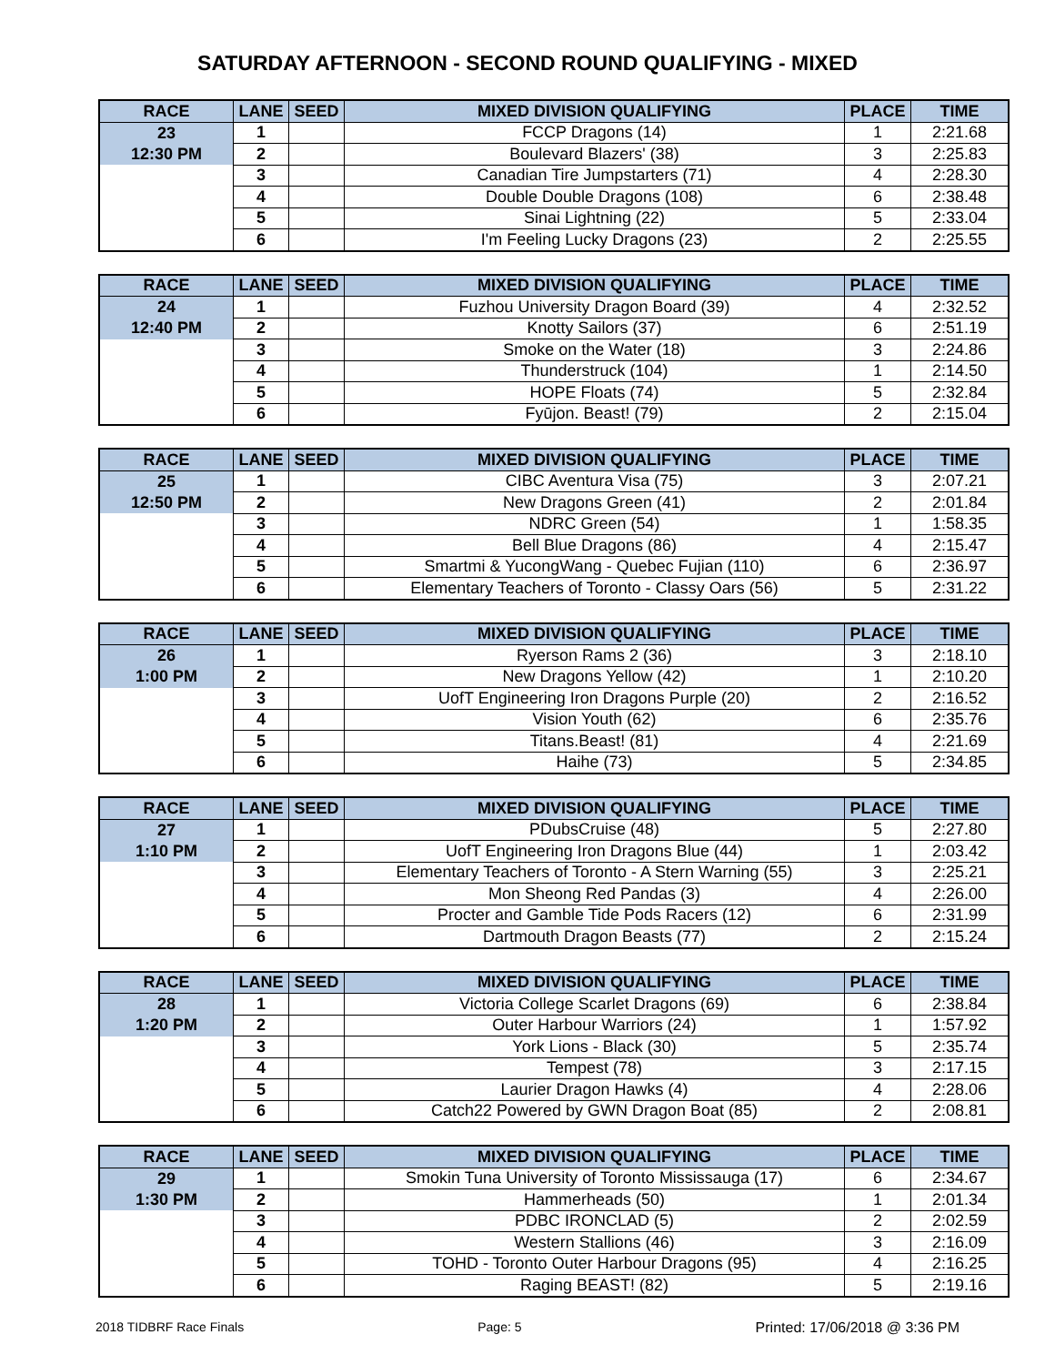SATURDAY AFTERNOON - SECOND ROUND QUALIFYING - MIXED
| RACE | LANE | SEED | MIXED DIVISION QUALIFYING | PLACE | TIME |
| --- | --- | --- | --- | --- | --- |
| 23 | 1 | | FCCP Dragons (14) | 1 | 2:21.68 |
| 12:30 PM | 2 | | Boulevard Blazers' (38) | 3 | 2:25.83 |
| | 3 | | Canadian Tire Jumpstarters (71) | 4 | 2:28.30 |
| | 4 | | Double Double Dragons (108) | 6 | 2:38.48 |
| | 5 | | Sinai Lightning (22) | 5 | 2:33.04 |
| | 6 | | I'm Feeling Lucky Dragons (23) | 2 | 2:25.55 |
| RACE | LANE | SEED | MIXED DIVISION QUALIFYING | PLACE | TIME |
| --- | --- | --- | --- | --- | --- |
| 24 | 1 | | Fuzhou University Dragon Board (39) | 4 | 2:32.52 |
| 12:40 PM | 2 | | Knotty Sailors (37) | 6 | 2:51.19 |
| | 3 | | Smoke on the Water (18) | 3 | 2:24.86 |
| | 4 | | Thunderstruck (104) | 1 | 2:14.50 |
| | 5 | | HOPE Floats (74) | 5 | 2:32.84 |
| | 6 | | Fyūjon. Beast! (79) | 2 | 2:15.04 |
| RACE | LANE | SEED | MIXED DIVISION QUALIFYING | PLACE | TIME |
| --- | --- | --- | --- | --- | --- |
| 25 | 1 | | CIBC Aventura Visa (75) | 3 | 2:07.21 |
| 12:50 PM | 2 | | New Dragons Green (41) | 2 | 2:01.84 |
| | 3 | | NDRC Green (54) | 1 | 1:58.35 |
| | 4 | | Bell Blue Dragons (86) | 4 | 2:15.47 |
| | 5 | | Smartmi & YucongWang - Quebec Fujian (110) | 6 | 2:36.97 |
| | 6 | | Elementary Teachers of Toronto - Classy Oars (56) | 5 | 2:31.22 |
| RACE | LANE | SEED | MIXED DIVISION QUALIFYING | PLACE | TIME |
| --- | --- | --- | --- | --- | --- |
| 26 | 1 | | Ryerson Rams 2 (36) | 3 | 2:18.10 |
| 1:00 PM | 2 | | New Dragons Yellow (42) | 1 | 2:10.20 |
| | 3 | | UofT Engineering Iron Dragons Purple (20) | 2 | 2:16.52 |
| | 4 | | Vision Youth (62) | 6 | 2:35.76 |
| | 5 | | Titans.Beast! (81) | 4 | 2:21.69 |
| | 6 | | Haihe (73) | 5 | 2:34.85 |
| RACE | LANE | SEED | MIXED DIVISION QUALIFYING | PLACE | TIME |
| --- | --- | --- | --- | --- | --- |
| 27 | 1 | | PDubsCruise (48) | 5 | 2:27.80 |
| 1:10 PM | 2 | | UofT Engineering Iron Dragons Blue (44) | 1 | 2:03.42 |
| | 3 | | Elementary Teachers of Toronto - A Stern Warning (55) | 3 | 2:25.21 |
| | 4 | | Mon Sheong Red Pandas (3) | 4 | 2:26.00 |
| | 5 | | Procter and Gamble Tide Pods Racers (12) | 6 | 2:31.99 |
| | 6 | | Dartmouth Dragon Beasts (77) | 2 | 2:15.24 |
| RACE | LANE | SEED | MIXED DIVISION QUALIFYING | PLACE | TIME |
| --- | --- | --- | --- | --- | --- |
| 28 | 1 | | Victoria College Scarlet Dragons (69) | 6 | 2:38.84 |
| 1:20 PM | 2 | | Outer Harbour Warriors (24) | 1 | 1:57.92 |
| | 3 | | York Lions - Black (30) | 5 | 2:35.74 |
| | 4 | | Tempest (78) | 3 | 2:17.15 |
| | 5 | | Laurier Dragon Hawks (4) | 4 | 2:28.06 |
| | 6 | | Catch22 Powered by GWN Dragon Boat (85) | 2 | 2:08.81 |
| RACE | LANE | SEED | MIXED DIVISION QUALIFYING | PLACE | TIME |
| --- | --- | --- | --- | --- | --- |
| 29 | 1 | | Smokin Tuna University of Toronto Mississauga (17) | 6 | 2:34.67 |
| 1:30 PM | 2 | | Hammerheads (50) | 1 | 2:01.34 |
| | 3 | | PDBC IRONCLAD (5) | 2 | 2:02.59 |
| | 4 | | Western Stallions (46) | 3 | 2:16.09 |
| | 5 | | TOHD - Toronto Outer Harbour Dragons (95) | 4 | 2:16.25 |
| | 6 | | Raging BEAST! (82) | 5 | 2:19.16 |
2018 TIDBRF Race Finals Page: 5 Printed: 17/06/2018 @ 3:36 PM